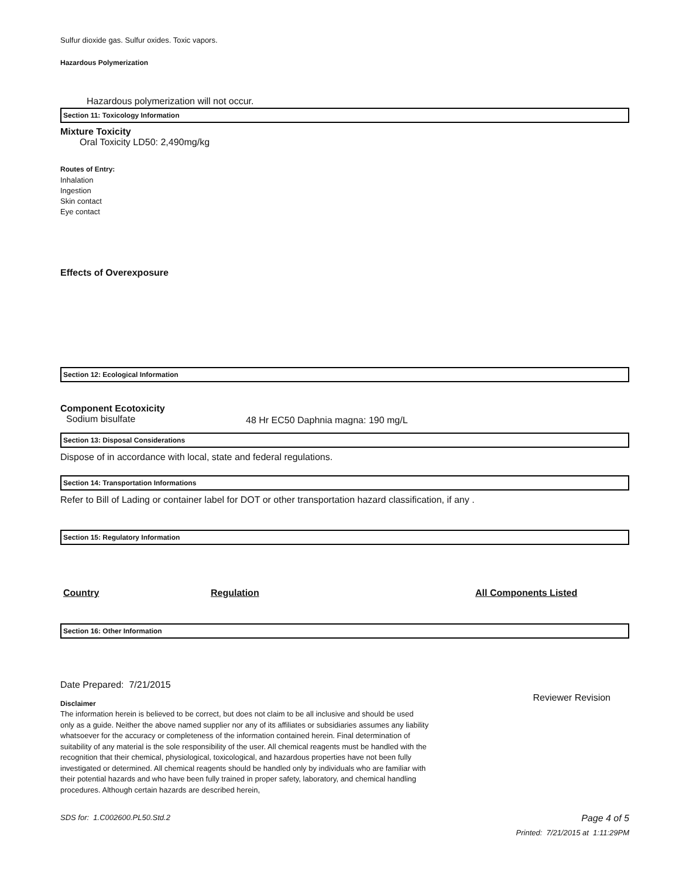Sulfur dioxide gas. Sulfur oxides. Toxic vapors.
Hazardous Polymerization
Hazardous polymerization will not occur.
Section 11: Toxicology Information
Mixture Toxicity
Oral Toxicity LD50: 2,490mg/kg
Routes of Entry:
Inhalation
Ingestion
Skin contact
Eye contact
Effects of Overexposure
Section 12: Ecological Information
Component Ecotoxicity
Sodium bisulfate 48 Hr EC50 Daphnia magna: 190 mg/L
Section 13: Disposal Considerations
Dispose of in accordance with local, state and federal regulations.
Section 14: Transportation Informations
Refer to Bill of Lading or container label for DOT or other transportation hazard classification, if any .
Section 15: Regulatory Information
| Country | Regulation | All Components Listed |
| --- | --- | --- |
Section 16: Other Information
Date Prepared: 7/21/2015 Reviewer Revision
Disclaimer
The information herein is believed to be correct, but does not claim to be all inclusive and should be used only as a guide. Neither the above named supplier nor any of its affiliates or subsidiaries assumes any liability whatsoever for the accuracy or completeness of the information contained herein. Final determination of suitability of any material is the sole responsibility of the user. All chemical reagents must be handled with the recognition that their chemical, physiological, toxicological, and hazardous properties have not been fully investigated or determined. All chemical reagents should be handled only by individuals who are familiar with their potential hazards and who have been fully trained in proper safety, laboratory, and chemical handling procedures. Although certain hazards are described herein,
SDS for: 1.C002600.PL50.Std.2 Page 4 of 5
Printed: 7/21/2015 at 1:11:29PM